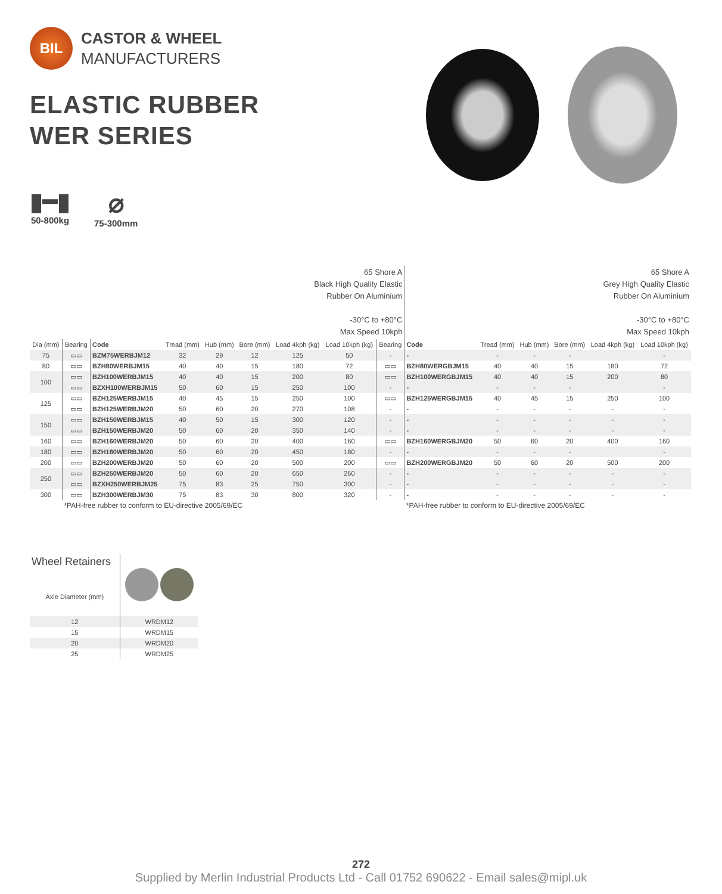BIL
CASTOR & WHEEL
MANUFACTURERS
ELASTIC RUBBER
WER SERIES
▮━▮
50-800kg
⌀
75-300mm
| | | | 65 Shore A Black High Quality Elastic Rubber On Aluminium -30°C to +80°C Max Speed 10kph | | | | | | 65 Shore A Grey High Quality Elastic Rubber On Aluminium -30°C to +80°C Max Speed 10kph | | | | | |
| Dia (mm) | Bearing | Code | Tread (mm) | Hub (mm) | Bore (mm) | Load 4kph (kg) | Load 10kph (kg) | Bearing | Code | Tread (mm) | Hub (mm) | Bore (mm) | Load 4kph (kg) | Load 10kph (kg) |
| 75 | ▭▭ | BZM75WERBJM12 | 32 | 29 | 12 | 125 | 50 | - | - | - | - | - | | - |
| 80 | ▭▭ | BZH80WERBJM15 | 40 | 40 | 15 | 180 | 72 | ▭▭ | BZH80WERGBJM15 | 40 | 40 | 15 | 180 | 72 |
| 100 | ▭▭ | BZH100WERBJM15 | 40 | 40 | 15 | 200 | 80 | ▭▭ | BZH100WERGBJM15 | 40 | 40 | 15 | 200 | 80 |
| | ▭▭ | BZXH100WERBJM15 | 50 | 60 | 15 | 250 | 100 | - | - | - | - | - | | - |
| 125 | ▭▭ | BZH125WERBJM15 | 40 | 45 | 15 | 250 | 100 | ▭▭ | BZH125WERGBJM15 | 40 | 45 | 15 | 250 | 100 |
| | ▭▭ | BZH125WERBJM20 | 50 | 60 | 20 | 270 | 108 | - | - | - | - | - | - | - |
| 150 | ▭▭ | BZH150WERBJM15 | 40 | 50 | 15 | 300 | 120 | - | - | - | - | - | - | - |
| | ▭▭ | BZH150WERBJM20 | 50 | 60 | 20 | 350 | 140 | - | - | - | - | - | - | - |
| 160 | ▭▭ | BZH160WERBJM20 | 50 | 60 | 20 | 400 | 160 | ▭▭ | BZH160WERGBJM20 | 50 | 60 | 20 | 400 | 160 |
| 180 | ▭▭ | BZH180WERBJM20 | 50 | 60 | 20 | 450 | 180 | - | - | - | - | - | | - |
| 200 | ▭▭ | BZH200WERBJM20 | 50 | 60 | 20 | 500 | 200 | ▭▭ | BZH200WERGBJM20 | 50 | 60 | 20 | 500 | 200 |
| 250 | ▭▭ | BZH250WERBJM20 | 50 | 60 | 20 | 650 | 260 | - | - | - | - | - | - | - |
| | ▭▭ | BZXH250WERBJM25 | 75 | 83 | 25 | 750 | 300 | - | - | - | - | - | - | - |
| 300 | ▭▭ | BZH300WERBJM30 | 75 | 83 | 30 | 800 | 320 | - | - | - | - | - | - | - |
| | *PAH-free rubber to conform to EU-directive 2005/69/EC | | | | | | | | *PAH-free rubber to conform to EU-directive 2005/69/EC | | | | | |
| Wheel Retainers Axle Diameter (mm) | |
| 12 | WRDM12 |
| 15 | WRDM15 |
| 20 | WRDM20 |
| 25 | WRDM25 |
272
Supplied by Merlin Industrial Products Ltd - Call 01752 690622 - Email sales@mipl.uk